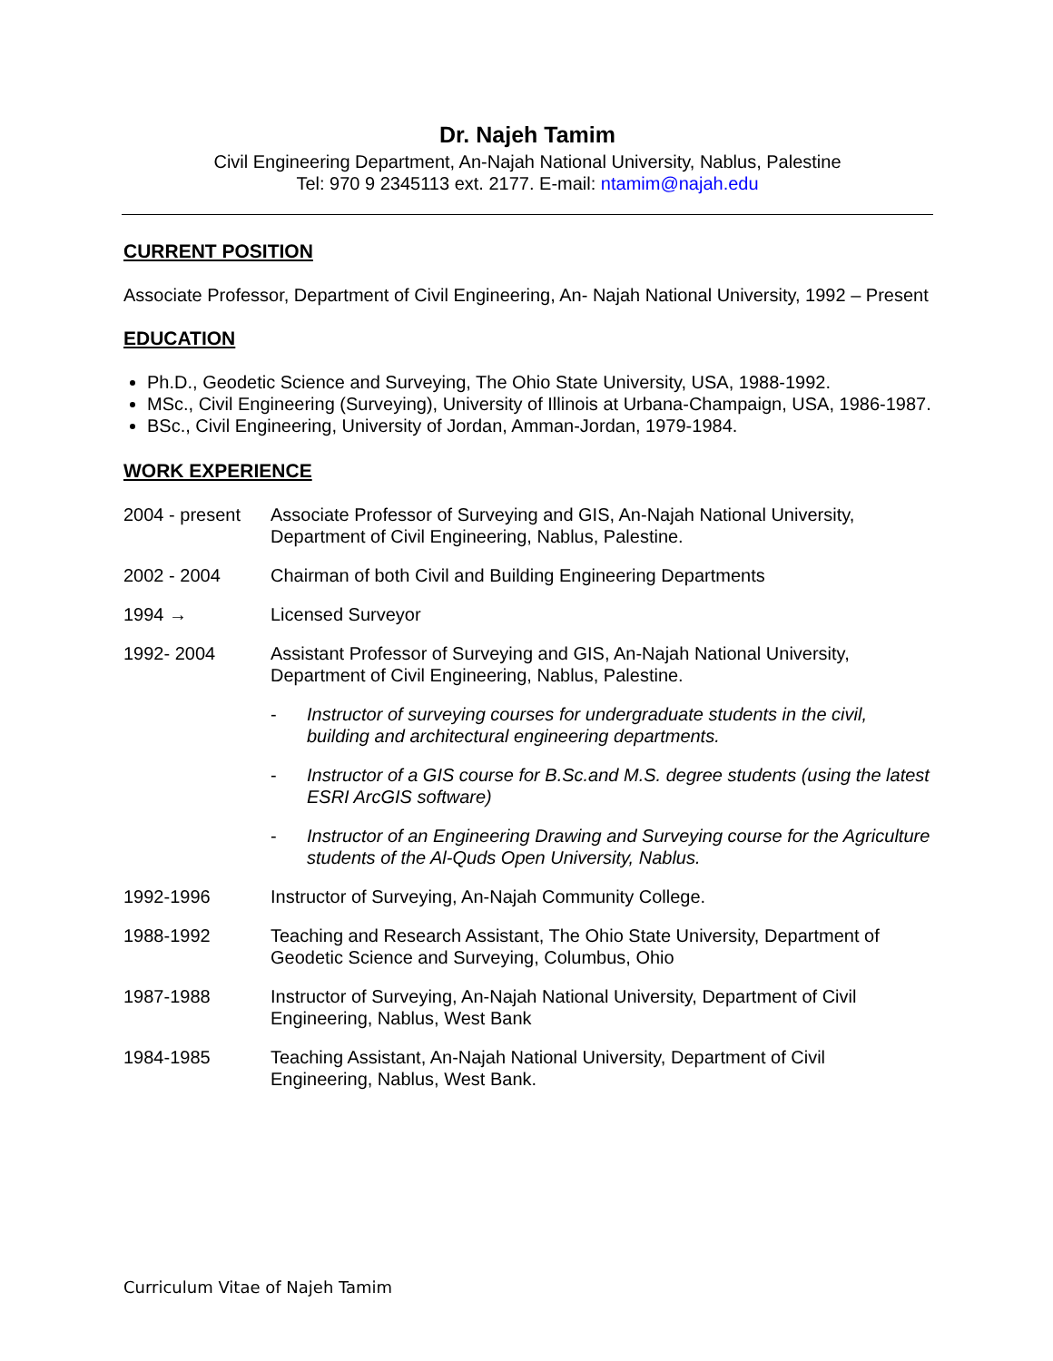Dr. Najeh Tamim
Civil Engineering Department, An-Najah National University, Nablus, Palestine
Tel: 970 9 2345113 ext. 2177. E-mail: ntamim@najah.edu
CURRENT POSITION
Associate Professor, Department of Civil Engineering, An- Najah National University, 1992 – Present
EDUCATION
Ph.D., Geodetic Science and Surveying, The Ohio State University, USA, 1988-1992.
MSc., Civil Engineering (Surveying), University of Illinois at Urbana-Champaign, USA, 1986-1987.
BSc., Civil Engineering, University of Jordan, Amman-Jordan, 1979-1984.
WORK EXPERIENCE
2004 - present
Associate Professor of Surveying and GIS, An-Najah National University, Department of Civil Engineering, Nablus, Palestine.
2002 - 2004 Chairman of both Civil and Building Engineering Departments
1994 → Licensed Surveyor
1992- 2004 Assistant Professor of Surveying and GIS, An-Najah National University, Department of Civil Engineering, Nablus, Palestine.
- Instructor of surveying courses for undergraduate students in the civil, building and architectural engineering departments.
- Instructor of a GIS course for B.Sc.and M.S. degree students (using the latest ESRI ArcGIS software)
- Instructor of an Engineering Drawing and Surveying course for the Agriculture students of the Al-Quds Open University, Nablus.
1992-1996 Instructor of Surveying, An-Najah Community College.
1988-1992 Teaching and Research Assistant, The Ohio State University, Department of Geodetic Science and Surveying, Columbus, Ohio
1987-1988 Instructor of Surveying, An-Najah National University, Department of Civil Engineering, Nablus, West Bank
1984-1985 Teaching Assistant, An-Najah National University, Department of Civil Engineering, Nablus, West Bank.
Curriculum Vitae of Najeh Tamim